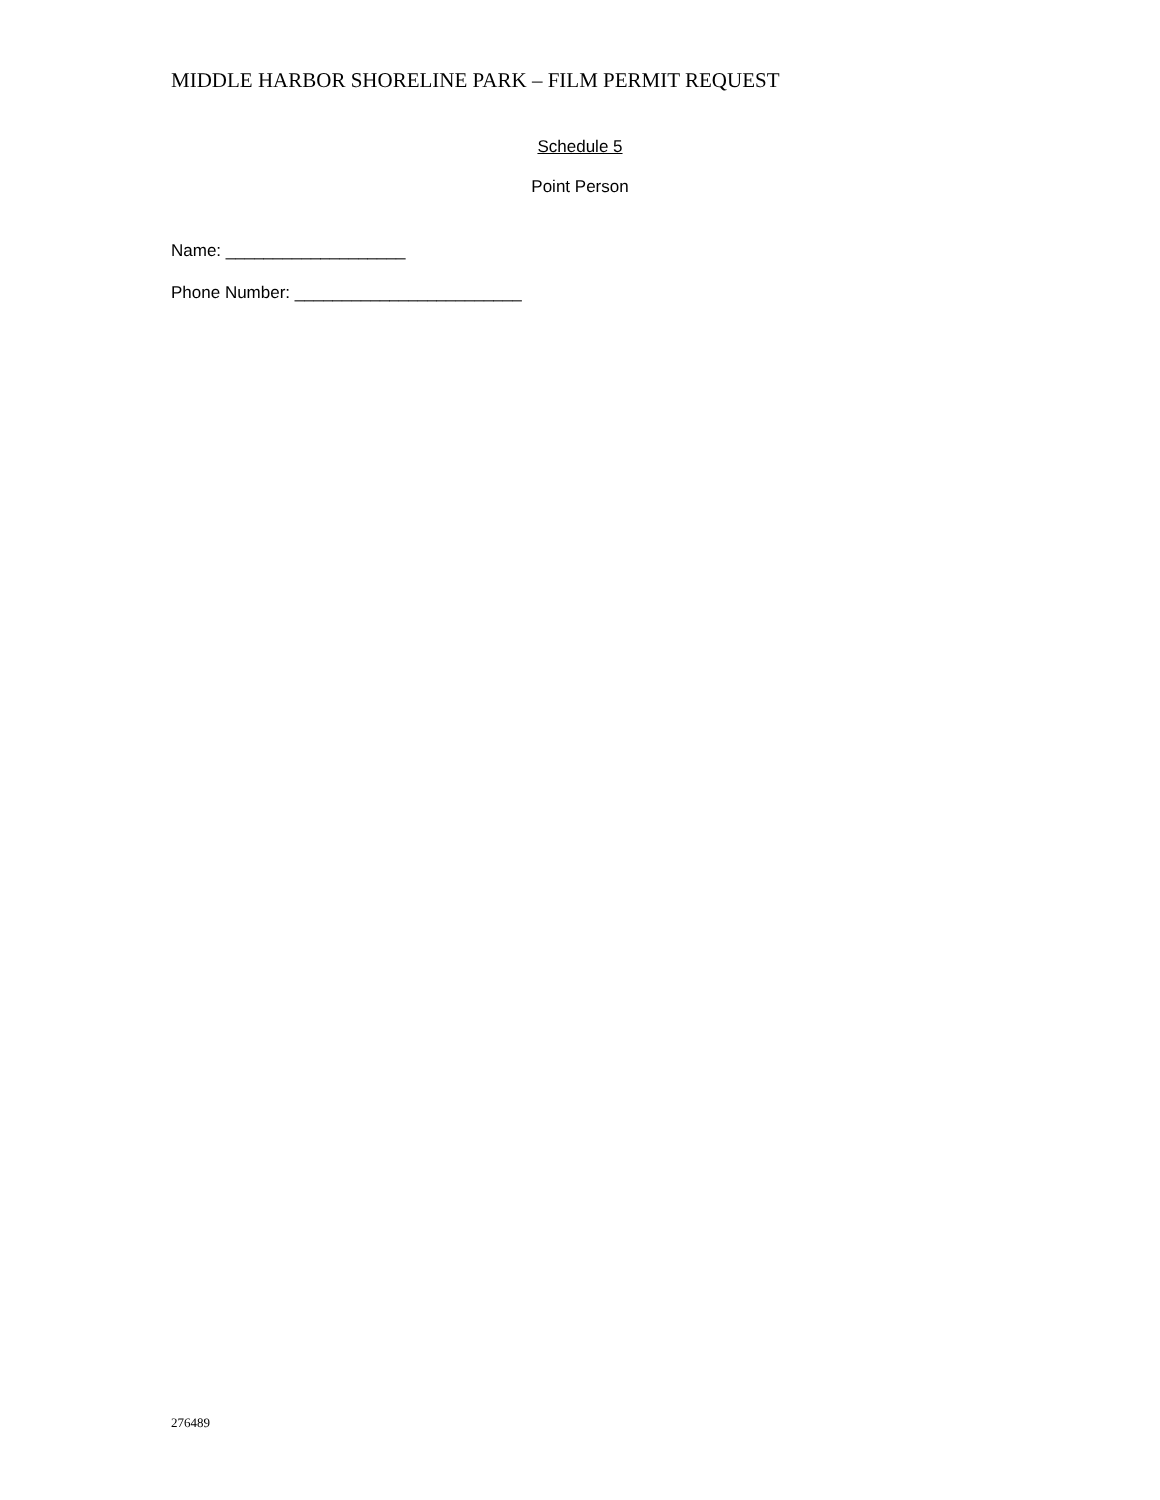MIDDLE HARBOR SHORELINE PARK – FILM PERMIT REQUEST
Schedule 5
Point Person
Name: ___________________
Phone Number: ________________________
276489